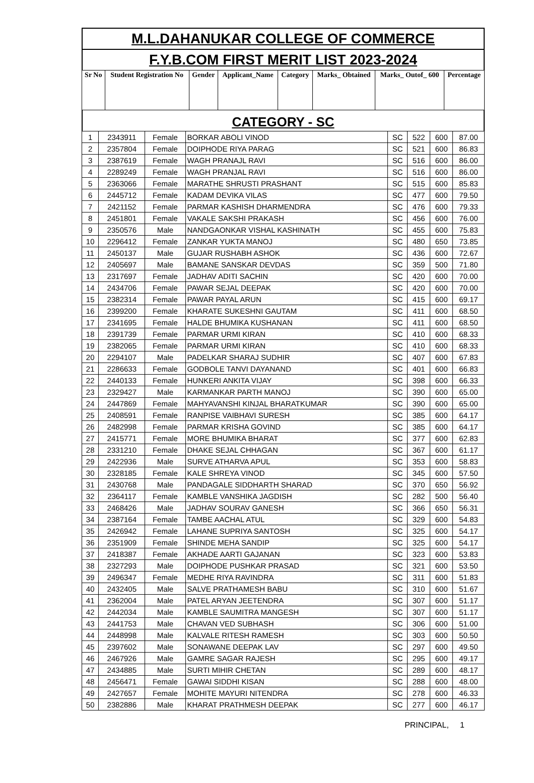M.L.DAHANUKAR COLLEGE OF COMMERCE
F.Y.B.COM FIRST MERIT LIST 2023-2024
| Sr No | Student Registration No | Gender | Applicant_Name | Category | Marks_ Obtained | Marks_ Outof_ 600 | Percentage |
| --- | --- | --- | --- | --- | --- | --- | --- |
CATEGORY - SC
| 1 | 2343911 | Female | BORKAR ABOLI VINOD | SC | 522 | 600 | 87.00 |
| 2 | 2357804 | Female | DOIPHODE RIYA PARAG | SC | 521 | 600 | 86.83 |
| 3 | 2387619 | Female | WAGH PRANAJL RAVI | SC | 516 | 600 | 86.00 |
| 4 | 2289249 | Female | WAGH PRANJAL RAVI | SC | 516 | 600 | 86.00 |
| 5 | 2363066 | Female | MARATHE SHRUSTI PRASHANT | SC | 515 | 600 | 85.83 |
| 6 | 2445712 | Female | KADAM DEVIKA VILAS | SC | 477 | 600 | 79.50 |
| 7 | 2421152 | Female | PARMAR KASHISH DHARMENDRA | SC | 476 | 600 | 79.33 |
| 8 | 2451801 | Female | VAKALE SAKSHI PRAKASH | SC | 456 | 600 | 76.00 |
| 9 | 2350576 | Male | NANDGAONKAR VISHAL KASHINATH | SC | 455 | 600 | 75.83 |
| 10 | 2296412 | Female | ZANKAR YUKTA MANOJ | SC | 480 | 650 | 73.85 |
| 11 | 2450137 | Male | GUJAR RUSHABH ASHOK | SC | 436 | 600 | 72.67 |
| 12 | 2405697 | Male | BAMANE SANSKAR DEVDAS | SC | 359 | 500 | 71.80 |
| 13 | 2317697 | Female | JADHAV ADITI SACHIN | SC | 420 | 600 | 70.00 |
| 14 | 2434706 | Female | PAWAR SEJAL DEEPAK | SC | 420 | 600 | 70.00 |
| 15 | 2382314 | Female | PAWAR PAYAL ARUN | SC | 415 | 600 | 69.17 |
| 16 | 2399200 | Female | KHARATE SUKESHNI GAUTAM | SC | 411 | 600 | 68.50 |
| 17 | 2341695 | Female | HALDE BHUMIKA KUSHANAN | SC | 411 | 600 | 68.50 |
| 18 | 2391739 | Female | PARMAR URMI KIRAN | SC | 410 | 600 | 68.33 |
| 19 | 2382065 | Female | PARMAR URMI KIRAN | SC | 410 | 600 | 68.33 |
| 20 | 2294107 | Male | PADELKAR SHARAJ SUDHIR | SC | 407 | 600 | 67.83 |
| 21 | 2286633 | Female | GODBOLE TANVI DAYANAND | SC | 401 | 600 | 66.83 |
| 22 | 2440133 | Female | HUNKERI ANKITA VIJAY | SC | 398 | 600 | 66.33 |
| 23 | 2329427 | Male | KARMANKAR PARTH MANOJ | SC | 390 | 600 | 65.00 |
| 24 | 2447869 | Female | MAHYAVANSHI KINJAL BHARATKUMAR | SC | 390 | 600 | 65.00 |
| 25 | 2408591 | Female | RANPISE VAIBHAVI SURESH | SC | 385 | 600 | 64.17 |
| 26 | 2482998 | Female | PARMAR KRISHA GOVIND | SC | 385 | 600 | 64.17 |
| 27 | 2415771 | Female | MORE BHUMIKA BHARAT | SC | 377 | 600 | 62.83 |
| 28 | 2331210 | Female | DHAKE SEJAL CHHAGAN | SC | 367 | 600 | 61.17 |
| 29 | 2422936 | Male | SURVE ATHARVA APUL | SC | 353 | 600 | 58.83 |
| 30 | 2328185 | Female | KALE SHREYA VINOD | SC | 345 | 600 | 57.50 |
| 31 | 2430768 | Male | PANDAGALE SIDDHARTH SHARAD | SC | 370 | 650 | 56.92 |
| 32 | 2364117 | Female | KAMBLE VANSHIKA JAGDISH | SC | 282 | 500 | 56.40 |
| 33 | 2468426 | Male | JADHAV SOURAV GANESH | SC | 366 | 650 | 56.31 |
| 34 | 2387164 | Female | TAMBE AACHAL ATUL | SC | 329 | 600 | 54.83 |
| 35 | 2426942 | Female | LAHANE SUPRIYA SANTOSH | SC | 325 | 600 | 54.17 |
| 36 | 2351909 | Female | SHINDE MEHA SANDIP | SC | 325 | 600 | 54.17 |
| 37 | 2418387 | Female | AKHADE AARTI GAJANAN | SC | 323 | 600 | 53.83 |
| 38 | 2327293 | Male | DOIPHODE PUSHKAR PRASAD | SC | 321 | 600 | 53.50 |
| 39 | 2496347 | Female | MEDHE RIYA RAVINDRA | SC | 311 | 600 | 51.83 |
| 40 | 2432405 | Male | SALVE PRATHAMESH BABU | SC | 310 | 600 | 51.67 |
| 41 | 2362004 | Male | PATEL ARYAN JEETENDRA | SC | 307 | 600 | 51.17 |
| 42 | 2442034 | Male | KAMBLE SAUMITRA MANGESH | SC | 307 | 600 | 51.17 |
| 43 | 2441753 | Male | CHAVAN VED SUBHASH | SC | 306 | 600 | 51.00 |
| 44 | 2448998 | Male | KALVALE RITESH RAMESH | SC | 303 | 600 | 50.50 |
| 45 | 2397602 | Male | SONAWANE DEEPAK LAV | SC | 297 | 600 | 49.50 |
| 46 | 2467926 | Male | GAMRE SAGAR RAJESH | SC | 295 | 600 | 49.17 |
| 47 | 2434885 | Male | SURTI MIHIR CHETAN | SC | 289 | 600 | 48.17 |
| 48 | 2456471 | Female | GAWAI SIDDHI KISAN | SC | 288 | 600 | 48.00 |
| 49 | 2427657 | Female | MOHITE MAYURI NITENDRA | SC | 278 | 600 | 46.33 |
| 50 | 2382886 | Male | KHARAT PRATHMESH DEEPAK | SC | 277 | 600 | 46.17 |
PRINCIPAL, 1